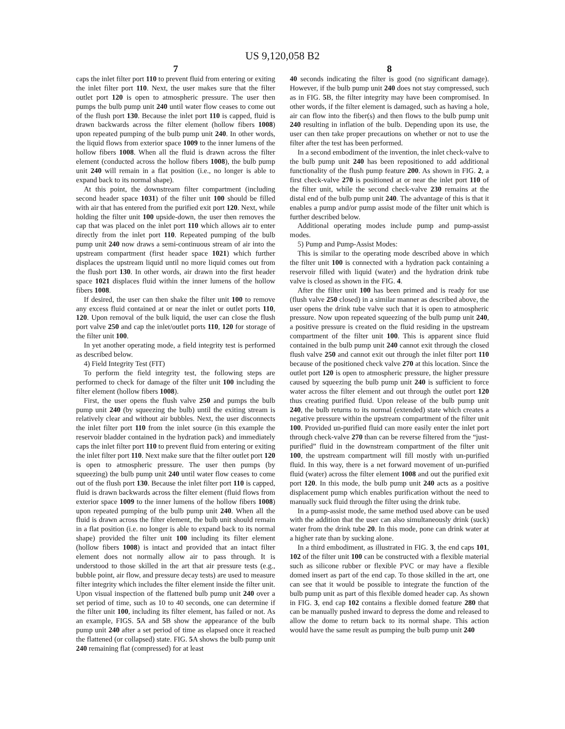US 9,120,058 B2
7
caps the inlet filter port 110 to prevent fluid from entering or exiting the inlet filter port 110. Next, the user makes sure that the filter outlet port 120 is open to atmospheric pressure. The user then pumps the bulb pump unit 240 until water flow ceases to come out of the flush port 130. Because the inlet port 110 is capped, fluid is drawn backwards across the filter element (hollow fibers 1008) upon repeated pumping of the bulb pump unit 240. In other words, the liquid flows from exterior space 1009 to the inner lumens of the hollow fibers 1008. When all the fluid is drawn across the filter element (conducted across the hollow fibers 1008), the bulb pump unit 240 will remain in a flat position (i.e., no longer is able to expand back to its normal shape).
At this point, the downstream filter compartment (including second header space 1031) of the filter unit 100 should be filled with air that has entered from the purified exit port 120. Next, while holding the filter unit 100 upside-down, the user then removes the cap that was placed on the inlet port 110 which allows air to enter directly from the inlet port 110. Repeated pumping of the bulb pump unit 240 now draws a semi-continuous stream of air into the upstream compartment (first header space 1021) which further displaces the upstream liquid until no more liquid comes out from the flush port 130. In other words, air drawn into the first header space 1021 displaces fluid within the inner lumens of the hollow fibers 1008.
If desired, the user can then shake the filter unit 100 to remove any excess fluid contained at or near the inlet or outlet ports 110, 120. Upon removal of the bulk liquid, the user can close the flush port valve 250 and cap the inlet/outlet ports 110, 120 for storage of the filter unit 100.
In yet another operating mode, a field integrity test is performed as described below.
4) Field Integrity Test (FIT)
To perform the field integrity test, the following steps are performed to check for damage of the filter unit 100 including the filter element (hollow fibers 1008).
First, the user opens the flush valve 250 and pumps the bulb pump unit 240 (by squeezing the bulb) until the exiting stream is relatively clear and without air bubbles. Next, the user disconnects the inlet filter port 110 from the inlet source (in this example the reservoir bladder contained in the hydration pack) and immediately caps the inlet filter port 110 to prevent fluid from entering or exiting the inlet filter port 110. Next make sure that the filter outlet port 120 is open to atmospheric pressure. The user then pumps (by squeezing) the bulb pump unit 240 until water flow ceases to come out of the flush port 130. Because the inlet filter port 110 is capped, fluid is drawn backwards across the filter element (fluid flows from exterior space 1009 to the inner lumens of the hollow fibers 1008) upon repeated pumping of the bulb pump unit 240. When all the fluid is drawn across the filter element, the bulb unit should remain in a flat position (i.e. no longer is able to expand back to its normal shape) provided the filter unit 100 including its filter element (hollow fibers 1008) is intact and provided that an intact filter element does not normally allow air to pass through. It is understood to those skilled in the art that air pressure tests (e.g., bubble point, air flow, and pressure decay tests) are used to measure filter integrity which includes the filter element inside the filter unit. Upon visual inspection of the flattened bulb pump unit 240 over a set period of time, such as 10 to 40 seconds, one can determine if the filter unit 100, including its filter element, has failed or not. As an example, FIGS. 5 A and 5 B show the appearance of the bulb pump unit 240 after a set period of time as elapsed once it reached the flattened (or collapsed) state. FIG. 5 A shows the bulb pump unit 240 remaining flat (compressed) for at least
8
40 seconds indicating the filter is good (no significant damage). However, if the bulb pump unit 240 does not stay compressed, such as in FIG. 5 B, the filter integrity may have been compromised. In other words, if the filter element is damaged, such as having a hole, air can flow into the fiber(s) and then flows to the bulb pump unit 240 resulting in inflation of the bulb. Depending upon its use, the user can then take proper precautions on whether or not to use the filter after the test has been performed.
In a second embodiment of the invention, the inlet check-valve to the bulb pump unit 240 has been repositioned to add additional functionality of the flush pump feature 200. As shown in FIG. 2, a first check-valve 270 is positioned at or near the inlet port 110 of the filter unit, while the second check-valve 230 remains at the distal end of the bulb pump unit 240. The advantage of this is that it enables a pump and/or pump assist mode of the filter unit which is further described below.
Additional operating modes include pump and pump-assist modes.
5) Pump and Pump-Assist Modes:
This is similar to the operating mode described above in which the filter unit 100 is connected with a hydration pack containing a reservoir filled with liquid (water) and the hydration drink tube valve is closed as shown in the FIG. 4.
After the filter unit 100 has been primed and is ready for use (flush valve 250 closed) in a similar manner as described above, the user opens the drink tube valve such that it is open to atmospheric pressure. Now upon repeated squeezing of the bulb pump unit 240, a positive pressure is created on the fluid residing in the upstream compartment of the filter unit 100. This is apparent since fluid contained in the bulb pump unit 240 cannot exit through the closed flush valve 250 and cannot exit out through the inlet filter port 110 because of the positioned check valve 270 at this location. Since the outlet port 120 is open to atmospheric pressure, the higher pressure caused by squeezing the bulb pump unit 240 is sufficient to force water across the filter element and out through the outlet port 120 thus creating purified fluid. Upon release of the bulb pump unit 240, the bulb returns to its normal (extended) state which creates a negative pressure within the upstream compartment of the filter unit 100. Provided un-purified fluid can more easily enter the inlet port through check-valve 270 than can be reverse filtered from the “just-purified” fluid in the downstream compartment of the filter unit 100, the upstream compartment will fill mostly with un-purified fluid. In this way, there is a net forward movement of un-purified fluid (water) across the filter element 1008 and out the purified exit port 120. In this mode, the bulb pump unit 240 acts as a positive displacement pump which enables purification without the need to manually suck fluid through the filter using the drink tube.
In a pump-assist mode, the same method used above can be used with the addition that the user can also simultaneously drink (suck) water from the drink tube 20. In this mode, pone can drink water at a higher rate than by sucking alone.
In a third embodiment, as illustrated in FIG. 3, the end caps 101, 102 of the filter unit 100 can be constructed with a flexible material such as silicone rubber or flexible PVC or may have a flexible domed insert as part of the end cap. To those skilled in the art, one can see that it would be possible to integrate the function of the bulb pump unit as part of this flexible domed header cap. As shown in FIG. 3, end cap 102 contains a flexible domed feature 280 that can be manually pushed inward to depress the dome and released to allow the dome to return back to its normal shape. This action would have the same result as pumping the bulb pump unit 240